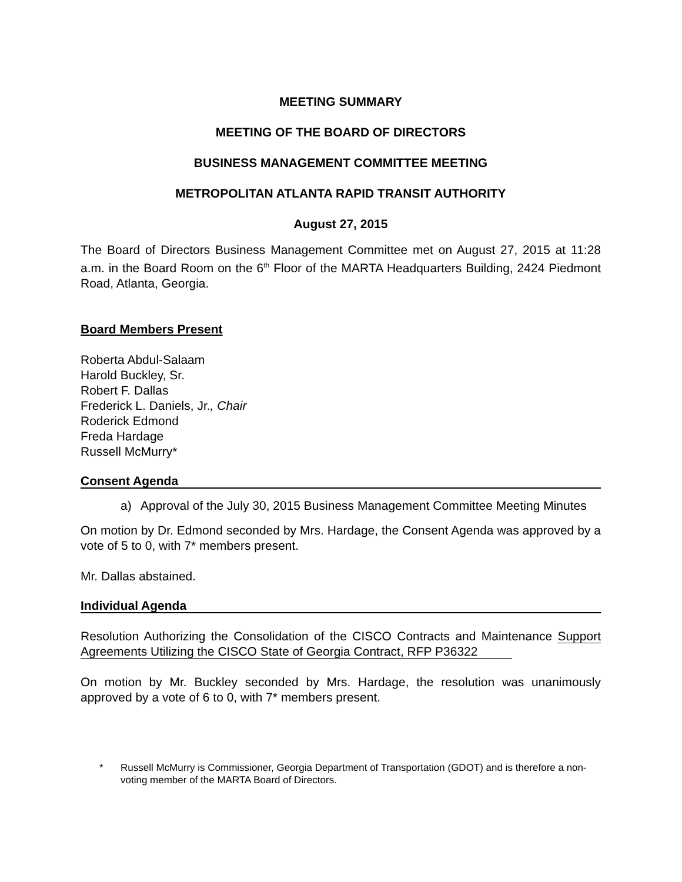MEETING SUMMARY
MEETING OF THE BOARD OF DIRECTORS
BUSINESS MANAGEMENT COMMITTEE MEETING
METROPOLITAN ATLANTA RAPID TRANSIT AUTHORITY
August 27, 2015
The Board of Directors Business Management Committee met on August 27, 2015 at 11:28 a.m. in the Board Room on the 6<sup>th</sup> Floor of the MARTA Headquarters Building, 2424 Piedmont Road, Atlanta, Georgia.
Board Members Present
Roberta Abdul-Salaam
Harold Buckley, Sr.
Robert F. Dallas
Frederick L. Daniels, Jr., Chair
Roderick Edmond
Freda Hardage
Russell McMurry*
Consent Agenda
a) Approval of the July 30, 2015 Business Management Committee Meeting Minutes
On motion by Dr. Edmond seconded by Mrs. Hardage, the Consent Agenda was approved by a vote of 5 to 0, with 7* members present.
Mr. Dallas abstained.
Individual Agenda
Resolution Authorizing the Consolidation of the CISCO Contracts and Maintenance Support Agreements Utilizing the CISCO State of Georgia Contract, RFP P36322
On motion by Mr. Buckley seconded by Mrs. Hardage, the resolution was unanimously approved by a vote of 6 to 0, with 7* members present.
* Russell McMurry is Commissioner, Georgia Department of Transportation (GDOT) and is therefore a non-voting member of the MARTA Board of Directors.